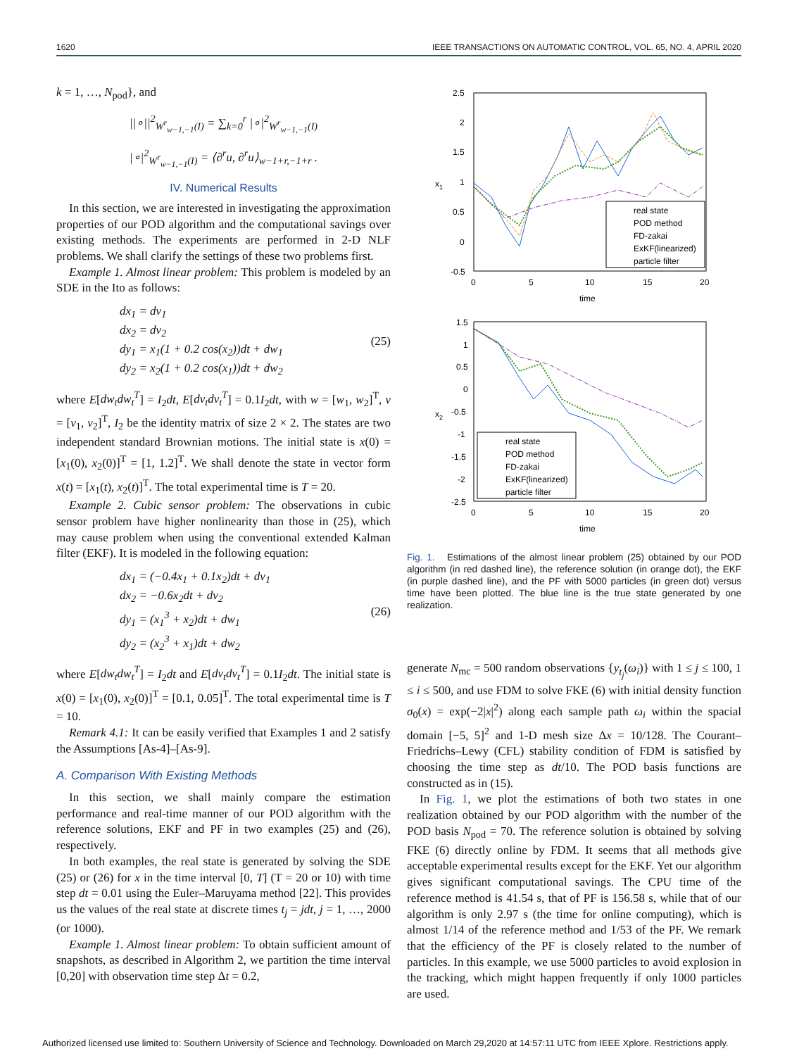1620 IEEE TRANSACTIONS ON AUTOMATIC CONTROL, VOL. 65, NO. 4, APRIL 2020
k = 1, …, N<sub>pod</sub>}, and
||∘||<sup>2</sup><sub>W<sup>r</sup><sub>w−1,−1</sub>(I)</sub> = ∑<sub>k=0</sub><sup>r</sup> |∘|<sup>2</sup><sub>W<sup>r</sup><sub>w−1,−1</sub>(I)</sub>
|∘|<sup>2</sup><sub>W<sup>r</sup><sub>w−1,−1</sub>(I)</sub> = ⟨∂<sup>r</sup>u, ∂<sup>r</sup>u⟩<sub>w−1+r,−1+r</sub> .
IV. Numerical Results
In this section, we are interested in investigating the approximation properties of our POD algorithm and the computational savings over existing methods. The experiments are performed in 2-D NLF problems. We shall clarify the settings of these two problems first.
Example 1. Almost linear problem: This problem is modeled by an SDE in the Ito as follows:
dx<sub>1</sub> = dv<sub>1</sub>
dx<sub>2</sub> = dv<sub>2</sub>
dy<sub>1</sub> = x<sub>1</sub>(1 + 0.2 cos(x<sub>2</sub>))dt + dw<sub>1</sub>
dy<sub>2</sub> = x<sub>2</sub>(1 + 0.2 cos(x<sub>1</sub>))dt + dw<sub>2</sub>
(25)
where E[dw<sub>t</sub>dw<sub>t</sub><sup>T</sup>] = I<sub>2</sub>dt, E[dv<sub>t</sub>dv<sub>t</sub><sup>T</sup>] = 0.1I<sub>2</sub>dt, with w = [w<sub>1</sub>, w<sub>2</sub>]<sup>T</sup>, v = [v<sub>1</sub>, v<sub>2</sub>]<sup>T</sup>, I<sub>2</sub> be the identity matrix of size 2 × 2. The states are two independent standard Brownian motions. The initial state is x(0) = [x<sub>1</sub>(0), x<sub>2</sub>(0)]<sup>T</sup> = [1, 1.2]<sup>T</sup>. We shall denote the state in vector form x(t) = [x<sub>1</sub>(t), x<sub>2</sub>(t)]<sup>T</sup>. The total experimental time is T = 20.
Example 2. Cubic sensor problem: The observations in cubic sensor problem have higher nonlinearity than those in (25), which may cause problem when using the conventional extended Kalman filter (EKF). It is modeled in the following equation:
dx<sub>1</sub> = (−0.4x<sub>1</sub> + 0.1x<sub>2</sub>)dt + dv<sub>1</sub>
dx<sub>2</sub> = −0.6x<sub>2</sub>dt + dv<sub>2</sub>
dy<sub>1</sub> = (x<sub>1</sub><sup>3</sup> + x<sub>2</sub>)dt + dw<sub>1</sub>
dy<sub>2</sub> = (x<sub>2</sub><sup>3</sup> + x<sub>1</sub>)dt + dw<sub>2</sub>
(26)
where E[dw<sub>t</sub>dw<sub>t</sub><sup>T</sup>] = I<sub>2</sub>dt and E[dv<sub>t</sub>dv<sub>t</sub><sup>T</sup>] = 0.1I<sub>2</sub>dt. The initial state is x(0) = [x<sub>1</sub>(0), x<sub>2</sub>(0)]<sup>T</sup> = [0.1, 0.05]<sup>T</sup>. The total experimental time is T = 10.
Remark 4.1: It can be easily verified that Examples 1 and 2 satisfy the Assumptions [As-4]–[As-9].
A. Comparison With Existing Methods
In this section, we shall mainly compare the estimation performance and real-time manner of our POD algorithm with the reference solutions, EKF and PF in two examples (25) and (26), respectively.
In both examples, the real state is generated by solving the SDE (25) or (26) for x in the time interval [0, T] (T = 20 or 10) with time step dt = 0.01 using the Euler–Maruyama method [22]. This provides us the values of the real state at discrete times t<sub>j</sub> = jdt, j = 1, …, 2000 (or 1000).
Example 1. Almost linear problem: To obtain sufficient amount of snapshots, as described in Algorithm 2, we partition the time interval [0,20] with observation time step Δt = 0.2,
2.5
2
1.5
1
0.5
0
-0.5
0
5
10
15
20
time
x1
real state
POD method
FD-zakai
ExKF(linearized)
particle filter
1.5
1
0.5
0
-0.5
-1
-1.5
-2
-2.5
0
5
10
15
20
time
x2
real state
POD method
FD-zakai
ExKF(linearized)
particle filter
Fig. 1. Estimations of the almost linear problem (25) obtained by our POD algorithm (in red dashed line), the reference solution (in orange dot), the EKF (in purple dashed line), and the PF with 5000 particles (in green dot) versus time have been plotted. The blue line is the true state generated by one realization.
generate N<sub>mc</sub> = 500 random observations {y<sub>t<sub>j</sub></sub>(ω<sub>i</sub>)} with 1 ≤ j ≤ 100, 1 ≤ i ≤ 500, and use FDM to solve FKE (6) with initial density function σ<sub>0</sub>(x) = exp(−2|x|<sup>2</sup>) along each sample path ω<sub>i</sub> within the spacial domain [−5, 5]<sup>2</sup> and 1-D mesh size Δx = 10/128. The Courant–Friedrichs–Lewy (CFL) stability condition of FDM is satisfied by choosing the time step as dt/10. The POD basis functions are constructed as in (15).
In Fig. 1, we plot the estimations of both two states in one realization obtained by our POD algorithm with the number of the POD basis N<sub>pod</sub> = 70. The reference solution is obtained by solving FKE (6) directly online by FDM. It seems that all methods give acceptable experimental results except for the EKF. Yet our algorithm gives significant computational savings. The CPU time of the reference method is 41.54 s, that of PF is 156.58 s, while that of our algorithm is only 2.97 s (the time for online computing), which is almost 1/14 of the reference method and 1/53 of the PF. We remark that the efficiency of the PF is closely related to the number of particles. In this example, we use 5000 particles to avoid explosion in the tracking, which might happen frequently if only 1000 particles are used.
Authorized licensed use limited to: Southern University of Science and Technology. Downloaded on March 29,2020 at 14:57:11 UTC from IEEE Xplore. Restrictions apply.